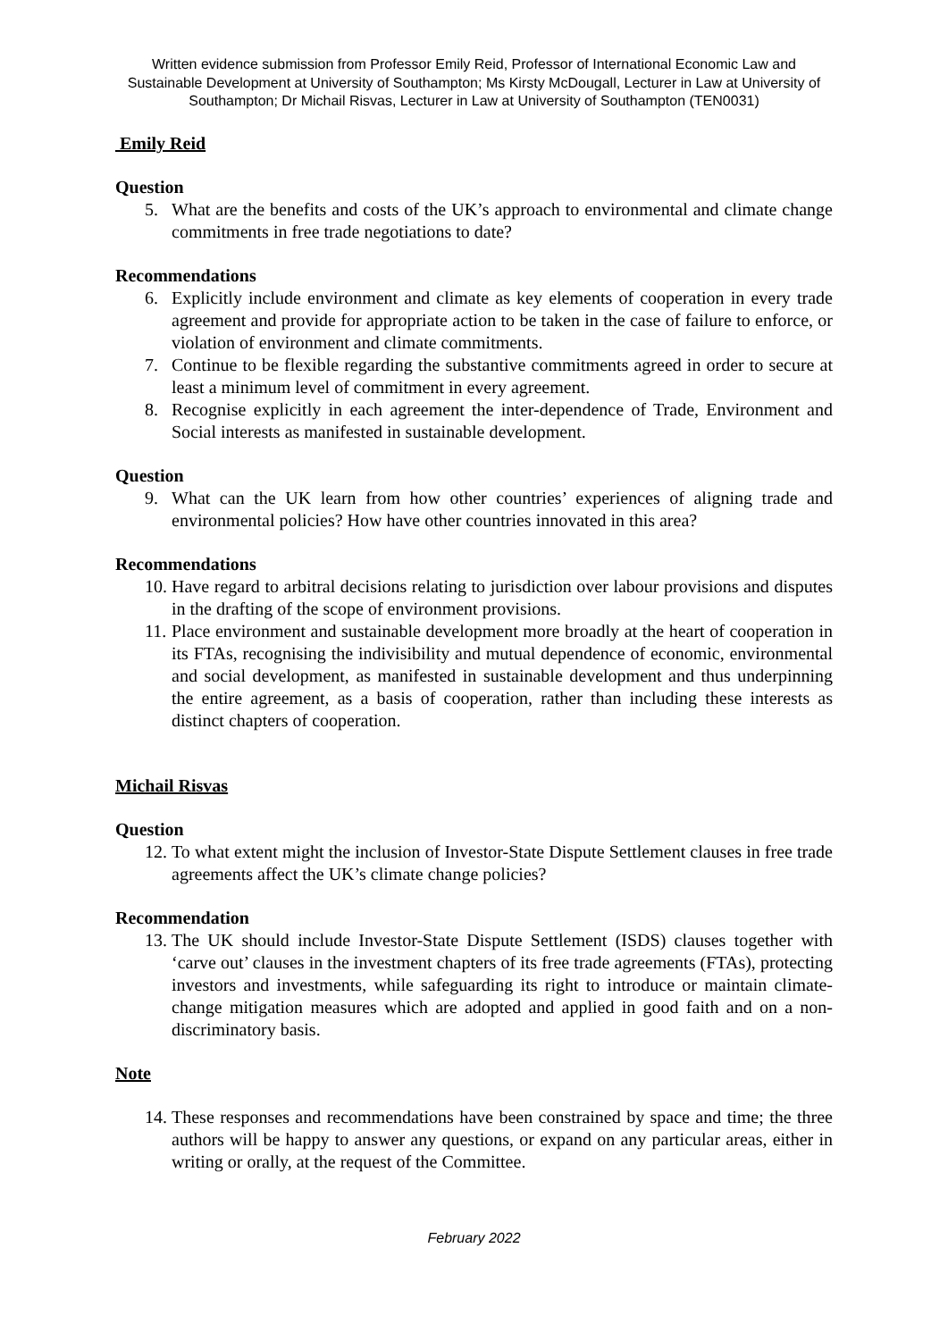Written evidence submission from Professor Emily Reid, Professor of International Economic Law and Sustainable Development at University of Southampton; Ms Kirsty McDougall, Lecturer in Law at University of Southampton; Dr Michail Risvas, Lecturer in Law at University of Southampton (TEN0031)
Emily Reid
Question
5. What are the benefits and costs of the UK’s approach to environmental and climate change commitments in free trade negotiations to date?
Recommendations
6. Explicitly include environment and climate as key elements of cooperation in every trade agreement and provide for appropriate action to be taken in the case of failure to enforce, or violation of environment and climate commitments.
7. Continue to be flexible regarding the substantive commitments agreed in order to secure at least a minimum level of commitment in every agreement.
8. Recognise explicitly in each agreement the inter-dependence of Trade, Environment and Social interests as manifested in sustainable development.
Question
9. What can the UK learn from how other countries’ experiences of aligning trade and environmental policies? How have other countries innovated in this area?
Recommendations
10. Have regard to arbitral decisions relating to jurisdiction over labour provisions and disputes in the drafting of the scope of environment provisions.
11. Place environment and sustainable development more broadly at the heart of cooperation in its FTAs, recognising the indivisibility and mutual dependence of economic, environmental and social development, as manifested in sustainable development and thus underpinning the entire agreement, as a basis of cooperation, rather than including these interests as distinct chapters of cooperation.
Michail Risvas
Question
12. To what extent might the inclusion of Investor-State Dispute Settlement clauses in free trade agreements affect the UK’s climate change policies?
Recommendation
13. The UK should include Investor-State Dispute Settlement (ISDS) clauses together with ‘carve out’ clauses in the investment chapters of its free trade agreements (FTAs), protecting investors and investments, while safeguarding its right to introduce or maintain climate-change mitigation measures which are adopted and applied in good faith and on a non-discriminatory basis.
Note
14. These responses and recommendations have been constrained by space and time; the three authors will be happy to answer any questions, or expand on any particular areas, either in writing or orally, at the request of the Committee.
February 2022